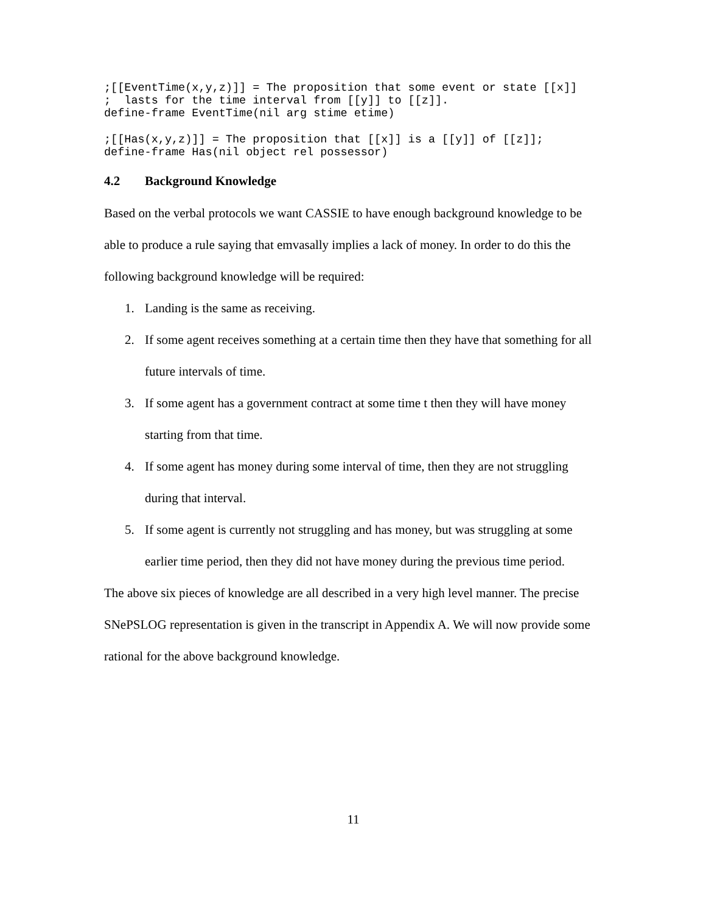;[[EventTime(x,y,z)]] = The proposition that some event or state [[x]]
;  lasts for the time interval from [[y]] to [[z]].
define-frame EventTime(nil arg stime etime)
;[[Has(x,y,z)]] = The proposition that [[x]] is a [[y]] of [[z]];
define-frame Has(nil object rel possessor)
4.2 Background Knowledge
Based on the verbal protocols we want CASSIE to have enough background knowledge to be able to produce a rule saying that emvasally implies a lack of money. In order to do this the following background knowledge will be required:
1. Landing is the same as receiving.
2. If some agent receives something at a certain time then they have that something for all future intervals of time.
3. If some agent has a government contract at some time t then they will have money starting from that time.
4. If some agent has money during some interval of time, then they are not struggling during that interval.
5. If some agent is currently not struggling and has money, but was struggling at some earlier time period, then they did not have money during the previous time period.
The above six pieces of knowledge are all described in a very high level manner. The precise SNePSLOG representation is given in the transcript in Appendix A. We will now provide some rational for the above background knowledge.
11